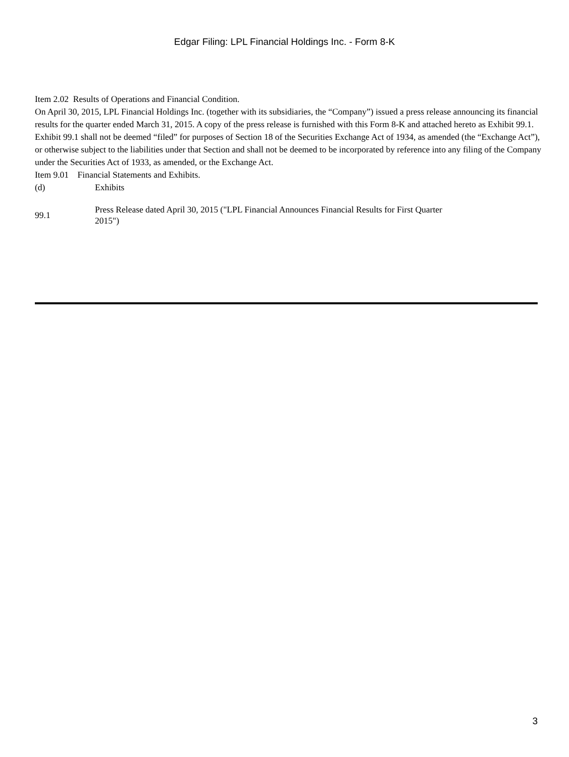Edgar Filing: LPL Financial Holdings Inc. - Form 8-K
Item 2.02 Results of Operations and Financial Condition.
On April 30, 2015, LPL Financial Holdings Inc. (together with its subsidiaries, the “Company”) issued a press release announcing its financial results for the quarter ended March 31, 2015. A copy of the press release is furnished with this Form 8-K and attached hereto as Exhibit 99.1.
Exhibit 99.1 shall not be deemed “filed” for purposes of Section 18 of the Securities Exchange Act of 1934, as amended (the “Exchange Act”), or otherwise subject to the liabilities under that Section and shall not be deemed to be incorporated by reference into any filing of the Company under the Securities Act of 1933, as amended, or the Exchange Act.
Item 9.01 Financial Statements and Exhibits.
(d) Exhibits
| 99.1 | Press Release dated April 30, 2015 ("LPL Financial Announces Financial Results for First Quarter 2015") |
3